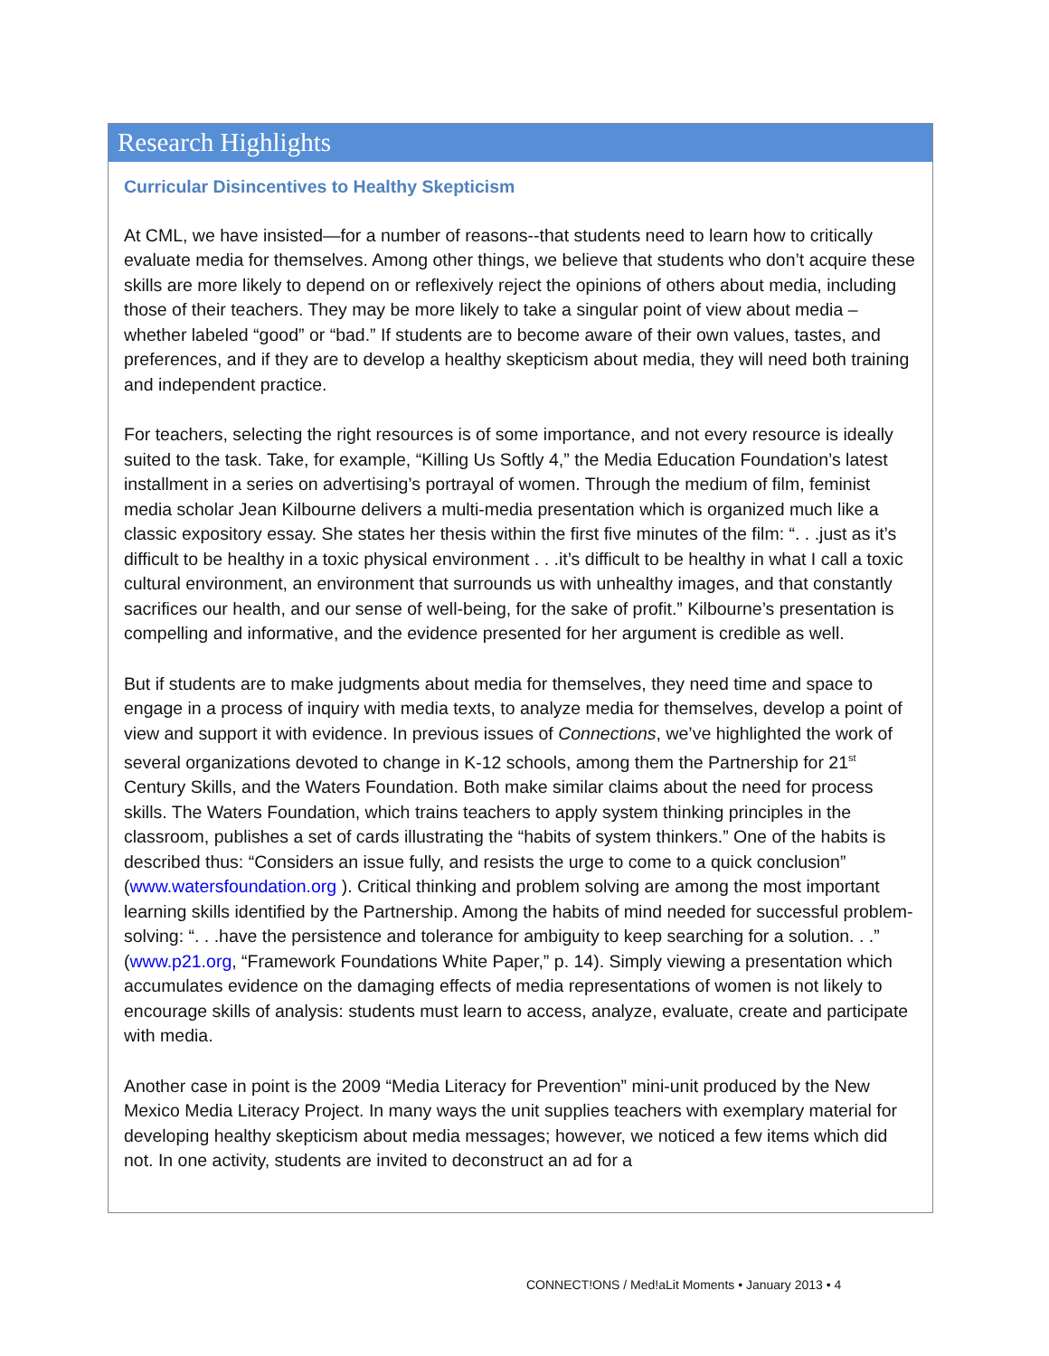Research Highlights
Curricular Disincentives to Healthy Skepticism
At CML, we have insisted—for a number of reasons--that students need to learn how to critically evaluate media for themselves. Among other things, we believe that students who don’t acquire these skills are more likely to depend on or reflexively reject the opinions of others about media, including those of their teachers. They may be more likely to take a singular point of view about media – whether labeled “good” or “bad.” If students are to become aware of their own values, tastes, and preferences, and if they are to develop a healthy skepticism about media, they will need both training and independent practice.
For teachers, selecting the right resources is of some importance, and not every resource is ideally suited to the task. Take, for example, “Killing Us Softly 4,” the Media Education Foundation’s latest installment in a series on advertising’s portrayal of women. Through the medium of film, feminist media scholar Jean Kilbourne delivers a multi-media presentation which is organized much like a classic expository essay. She states her thesis within the first five minutes of the film: “. . .just as it’s difficult to be healthy in a toxic physical environment . . .it’s difficult to be healthy in what I call a toxic cultural environment, an environment that surrounds us with unhealthy images, and that constantly sacrifices our health, and our sense of well-being, for the sake of profit.” Kilbourne’s presentation is compelling and informative, and the evidence presented for her argument is credible as well.
But if students are to make judgments about media for themselves, they need time and space to engage in a process of inquiry with media texts, to analyze media for themselves, develop a point of view and support it with evidence. In previous issues of Connections, we’ve highlighted the work of several organizations devoted to change in K-12 schools, among them the Partnership for 21<sup>st</sup> Century Skills, and the Waters Foundation. Both make similar claims about the need for process skills. The Waters Foundation, which trains teachers to apply system thinking principles in the classroom, publishes a set of cards illustrating the “habits of system thinkers.” One of the habits is described thus: “Considers an issue fully, and resists the urge to come to a quick conclusion” (www.watersfoundation.org ). Critical thinking and problem solving are among the most important learning skills identified by the Partnership. Among the habits of mind needed for successful problem-solving: “. . .have the persistence and tolerance for ambiguity to keep searching for a solution. . .” (www.p21.org, “Framework Foundations White Paper,” p. 14). Simply viewing a presentation which accumulates evidence on the damaging effects of media representations of women is not likely to encourage skills of analysis: students must learn to access, analyze, evaluate, create and participate with media.
Another case in point is the 2009 “Media Literacy for Prevention” mini-unit produced by the New Mexico Media Literacy Project. In many ways the unit supplies teachers with exemplary material for developing healthy skepticism about media messages; however, we noticed a few items which did not. In one activity, students are invited to deconstruct an ad for a
CONNECT!ONS / Med!aLit Moments • January 2013 • 4